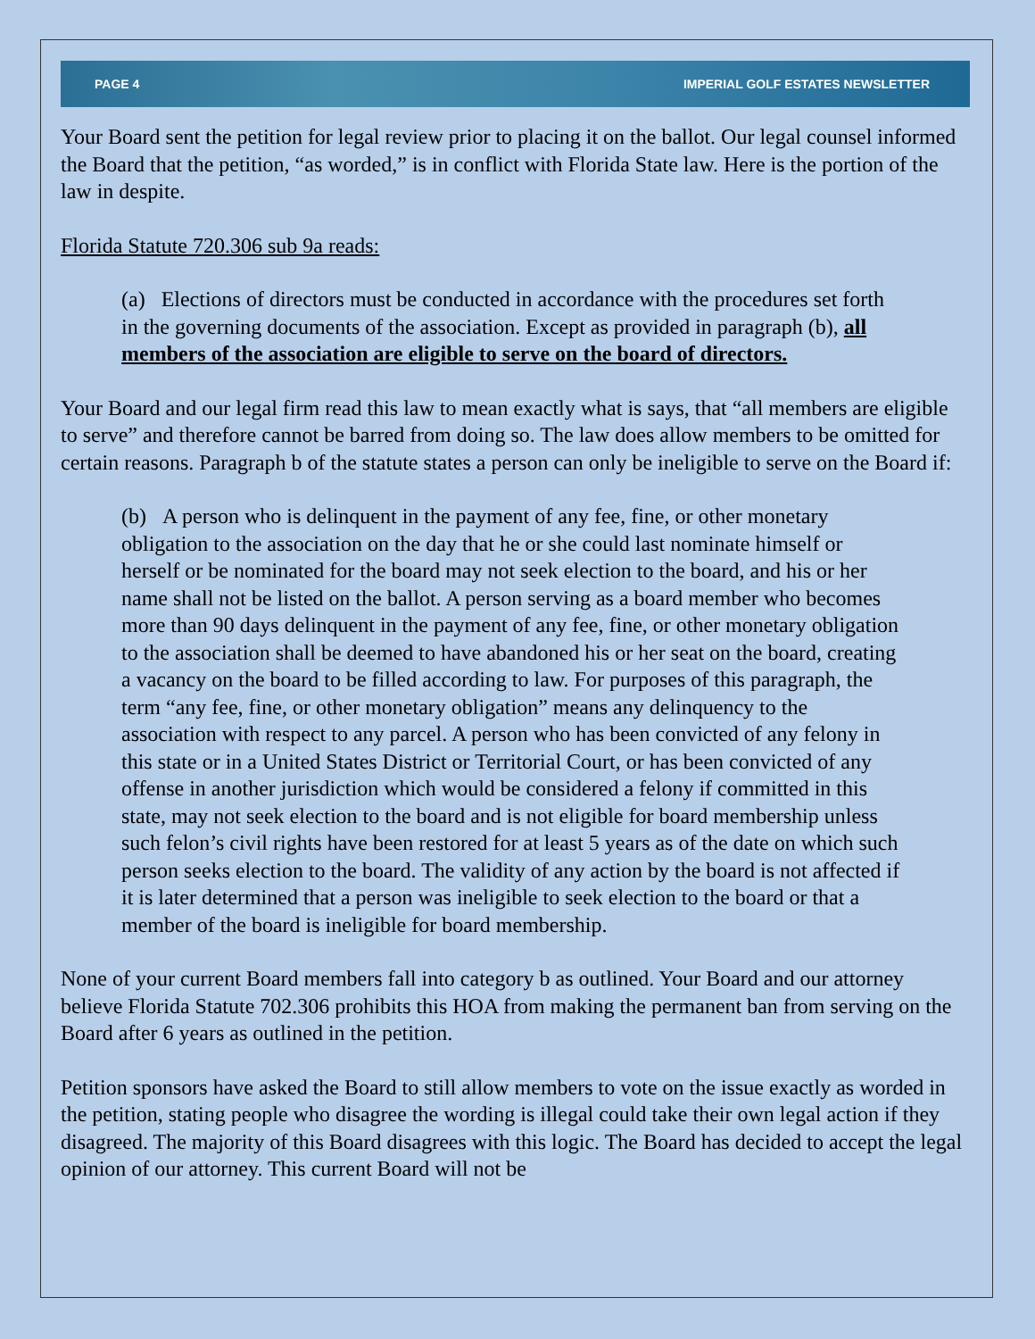PAGE 4 IMPERIAL GOLF ESTATES NEWSLETTER
Your Board sent the petition for legal review prior to placing it on the ballot. Our legal counsel informed the Board that the petition, “as worded,” is in conflict with Florida State law. Here is the portion of the law in despite.
Florida Statute 720.306 sub 9a reads:
(a) Elections of directors must be conducted in accordance with the procedures set forth in the governing documents of the association. Except as provided in paragraph (b), all members of the association are eligible to serve on the board of directors.
Your Board and our legal firm read this law to mean exactly what is says, that “all members are eligible to serve” and therefore cannot be barred from doing so. The law does allow members to be omitted for certain reasons. Paragraph b of the statute states a person can only be ineligible to serve on the Board if:
(b) A person who is delinquent in the payment of any fee, fine, or other monetary obligation to the association on the day that he or she could last nominate himself or herself or be nominated for the board may not seek election to the board, and his or her name shall not be listed on the ballot. A person serving as a board member who becomes more than 90 days delinquent in the payment of any fee, fine, or other monetary obligation to the association shall be deemed to have abandoned his or her seat on the board, creating a vacancy on the board to be filled according to law. For purposes of this paragraph, the term “any fee, fine, or other monetary obligation” means any delinquency to the association with respect to any parcel. A person who has been convicted of any felony in this state or in a United States District or Territorial Court, or has been convicted of any offense in another jurisdiction which would be considered a felony if committed in this state, may not seek election to the board and is not eligible for board membership unless such felon’s civil rights have been restored for at least 5 years as of the date on which such person seeks election to the board. The validity of any action by the board is not affected if it is later determined that a person was ineligible to seek election to the board or that a member of the board is ineligible for board membership.
None of your current Board members fall into category b as outlined. Your Board and our attorney believe Florida Statute 702.306 prohibits this HOA from making the permanent ban from serving on the Board after 6 years as outlined in the petition.
Petition sponsors have asked the Board to still allow members to vote on the issue exactly as worded in the petition, stating people who disagree the wording is illegal could take their own legal action if they disagreed. The majority of this Board disagrees with this logic. The Board has decided to accept the legal opinion of our attorney. This current Board will not be